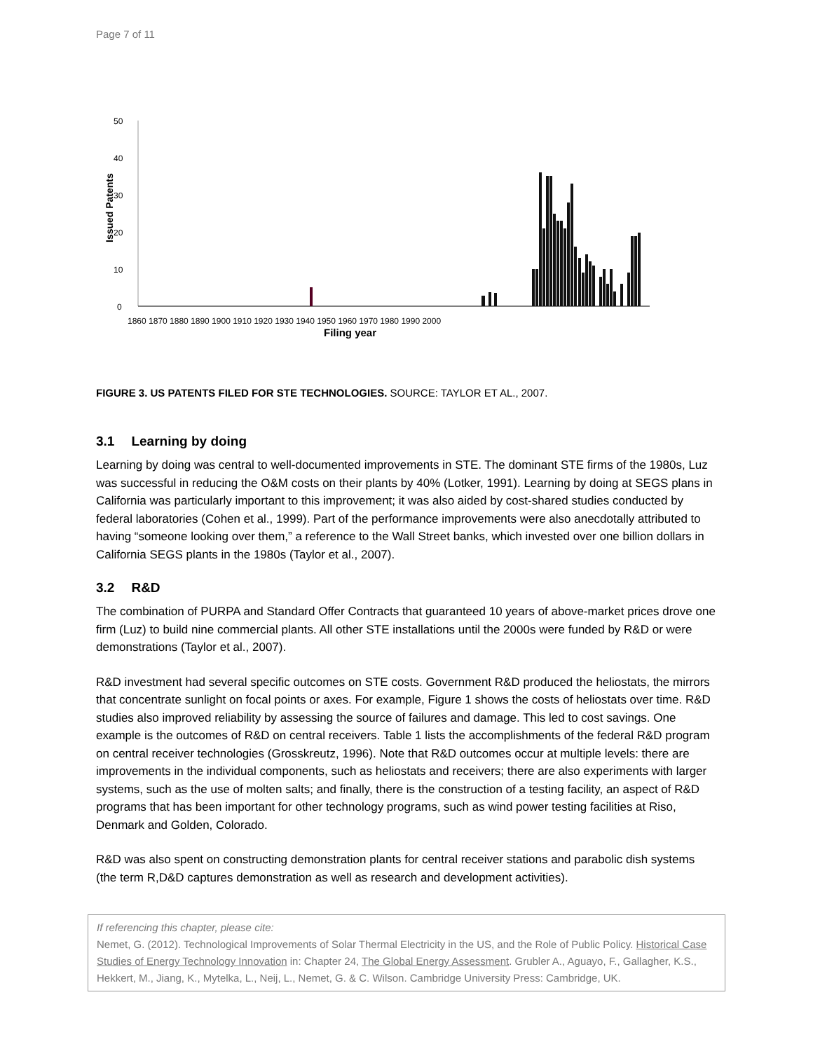Page 7 of 11
50
40
30
20
10
0
Issued Patents
1860 1870 1880 1890 1900 1910 1920 1930 1940 1950 1960 1970 1980 1990 2000
Filing year
FIGURE 3. US PATENTS FILED FOR STE TECHNOLOGIES. SOURCE: TAYLOR ET AL., 2007.
3.1 Learning by doing
Learning by doing was central to well-documented improvements in STE. The dominant STE firms of the 1980s, Luz was successful in reducing the O&M costs on their plants by 40% (Lotker, 1991). Learning by doing at SEGS plans in California was particularly important to this improvement; it was also aided by cost-shared studies conducted by federal laboratories (Cohen et al., 1999). Part of the performance improvements were also anecdotally attributed to having “someone looking over them,” a reference to the Wall Street banks, which invested over one billion dollars in California SEGS plants in the 1980s (Taylor et al., 2007).
3.2 R&D
The combination of PURPA and Standard Offer Contracts that guaranteed 10 years of above-market prices drove one firm (Luz) to build nine commercial plants. All other STE installations until the 2000s were funded by R&D or were demonstrations (Taylor et al., 2007).
R&D investment had several specific outcomes on STE costs. Government R&D produced the heliostats, the mirrors that concentrate sunlight on focal points or axes. For example, Figure 1 shows the costs of heliostats over time. R&D studies also improved reliability by assessing the source of failures and damage. This led to cost savings. One example is the outcomes of R&D on central receivers. Table 1 lists the accomplishments of the federal R&D program on central receiver technologies (Grosskreutz, 1996). Note that R&D outcomes occur at multiple levels: there are improvements in the individual components, such as heliostats and receivers; there are also experiments with larger systems, such as the use of molten salts; and finally, there is the construction of a testing facility, an aspect of R&D programs that has been important for other technology programs, such as wind power testing facilities at Riso, Denmark and Golden, Colorado.
R&D was also spent on constructing demonstration plants for central receiver stations and parabolic dish systems (the term R,D&D captures demonstration as well as research and development activities).
If referencing this chapter, please cite:
Nemet, G. (2012). Technological Improvements of Solar Thermal Electricity in the US, and the Role of Public Policy. Historical Case Studies of Energy Technology Innovation in: Chapter 24, The Global Energy Assessment. Grubler A., Aguayo, F., Gallagher, K.S., Hekkert, M., Jiang, K., Mytelka, L., Neij, L., Nemet, G. & C. Wilson. Cambridge University Press: Cambridge, UK.